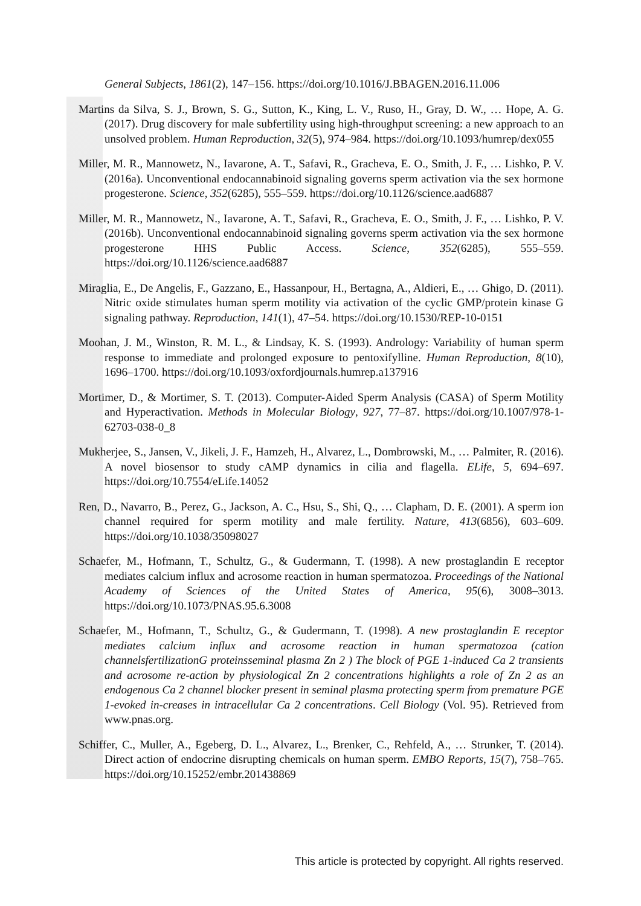General Subjects, 1861(2), 147–156. https://doi.org/10.1016/J.BBAGEN.2016.11.006
Martins da Silva, S. J., Brown, S. G., Sutton, K., King, L. V., Ruso, H., Gray, D. W., … Hope, A. G. (2017). Drug discovery for male subfertility using high-throughput screening: a new approach to an unsolved problem. Human Reproduction, 32(5), 974–984. https://doi.org/10.1093/humrep/dex055
Miller, M. R., Mannowetz, N., Iavarone, A. T., Safavi, R., Gracheva, E. O., Smith, J. F., … Lishko, P. V. (2016a). Unconventional endocannabinoid signaling governs sperm activation via the sex hormone progesterone. Science, 352(6285), 555–559. https://doi.org/10.1126/science.aad6887
Miller, M. R., Mannowetz, N., Iavarone, A. T., Safavi, R., Gracheva, E. O., Smith, J. F., … Lishko, P. V. (2016b). Unconventional endocannabinoid signaling governs sperm activation via the sex hormone progesterone HHS Public Access. Science, 352(6285), 555–559. https://doi.org/10.1126/science.aad6887
Miraglia, E., De Angelis, F., Gazzano, E., Hassanpour, H., Bertagna, A., Aldieri, E., … Ghigo, D. (2011). Nitric oxide stimulates human sperm motility via activation of the cyclic GMP/protein kinase G signaling pathway. Reproduction, 141(1), 47–54. https://doi.org/10.1530/REP-10-0151
Moohan, J. M., Winston, R. M. L., & Lindsay, K. S. (1993). Andrology: Variability of human sperm response to immediate and prolonged exposure to pentoxifylline. Human Reproduction, 8(10), 1696–1700. https://doi.org/10.1093/oxfordjournals.humrep.a137916
Mortimer, D., & Mortimer, S. T. (2013). Computer-Aided Sperm Analysis (CASA) of Sperm Motility and Hyperactivation. Methods in Molecular Biology, 927, 77–87. https://doi.org/10.1007/978-1-62703-038-0_8
Mukherjee, S., Jansen, V., Jikeli, J. F., Hamzeh, H., Alvarez, L., Dombrowski, M., … Palmiter, R. (2016). A novel biosensor to study cAMP dynamics in cilia and flagella. ELife, 5, 694–697. https://doi.org/10.7554/eLife.14052
Ren, D., Navarro, B., Perez, G., Jackson, A. C., Hsu, S., Shi, Q., … Clapham, D. E. (2001). A sperm ion channel required for sperm motility and male fertility. Nature, 413(6856), 603–609. https://doi.org/10.1038/35098027
Schaefer, M., Hofmann, T., Schultz, G., & Gudermann, T. (1998). A new prostaglandin E receptor mediates calcium influx and acrosome reaction in human spermatozoa. Proceedings of the National Academy of Sciences of the United States of America, 95(6), 3008–3013. https://doi.org/10.1073/PNAS.95.6.3008
Schaefer, M., Hofmann, T., Schultz, G., & Gudermann, T. (1998). A new prostaglandin E receptor mediates calcium influx and acrosome reaction in human spermatozoa (cation channelsfertilizationG proteinsseminal plasma Zn 2 ) The block of PGE 1-induced Ca 2 transients and acrosome re-action by physiological Zn 2 concentrations highlights a role of Zn 2 as an endogenous Ca 2 channel blocker present in seminal plasma protecting sperm from premature PGE 1-evoked in-creases in intracellular Ca 2 concentrations. Cell Biology (Vol. 95). Retrieved from www.pnas.org.
Schiffer, C., Muller, A., Egeberg, D. L., Alvarez, L., Brenker, C., Rehfeld, A., … Strunker, T. (2014). Direct action of endocrine disrupting chemicals on human sperm. EMBO Reports, 15(7), 758–765. https://doi.org/10.15252/embr.201438869
This article is protected by copyright. All rights reserved.